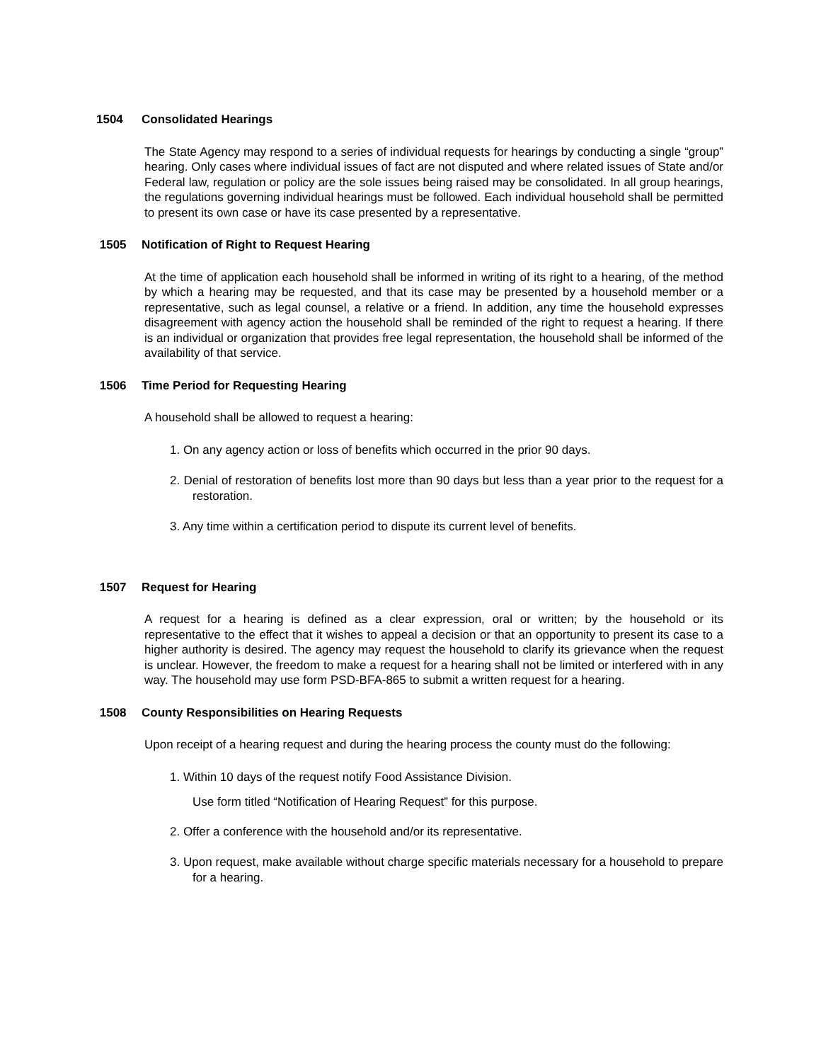1504 Consolidated Hearings
The State Agency may respond to a series of individual requests for hearings by conducting a single “group” hearing. Only cases where individual issues of fact are not disputed and where related issues of State and/or Federal law, regulation or policy are the sole issues being raised may be consolidated. In all group hearings, the regulations governing individual hearings must be followed. Each individual household shall be permitted to present its own case or have its case presented by a representative.
1505 Notification of Right to Request Hearing
At the time of application each household shall be informed in writing of its right to a hearing, of the method by which a hearing may be requested, and that its case may be presented by a household member or a representative, such as legal counsel, a relative or a friend. In addition, any time the household expresses disagreement with agency action the household shall be reminded of the right to request a hearing. If there is an individual or organization that provides free legal representation, the household shall be informed of the availability of that service.
1506 Time Period for Requesting Hearing
A household shall be allowed to request a hearing:
1. On any agency action or loss of benefits which occurred in the prior 90 days.
2. Denial of restoration of benefits lost more than 90 days but less than a year prior to the request for a restoration.
3. Any time within a certification period to dispute its current level of benefits.
1507 Request for Hearing
A request for a hearing is defined as a clear expression, oral or written; by the household or its representative to the effect that it wishes to appeal a decision or that an opportunity to present its case to a higher authority is desired. The agency may request the household to clarify its grievance when the request is unclear. However, the freedom to make a request for a hearing shall not be limited or interfered with in any way. The household may use form PSD-BFA-865 to submit a written request for a hearing.
1508 County Responsibilities on Hearing Requests
Upon receipt of a hearing request and during the hearing process the county must do the following:
1. Within 10 days of the request notify Food Assistance Division.
Use form titled “Notification of Hearing Request” for this purpose.
2. Offer a conference with the household and/or its representative.
3. Upon request, make available without charge specific materials necessary for a household to prepare for a hearing.